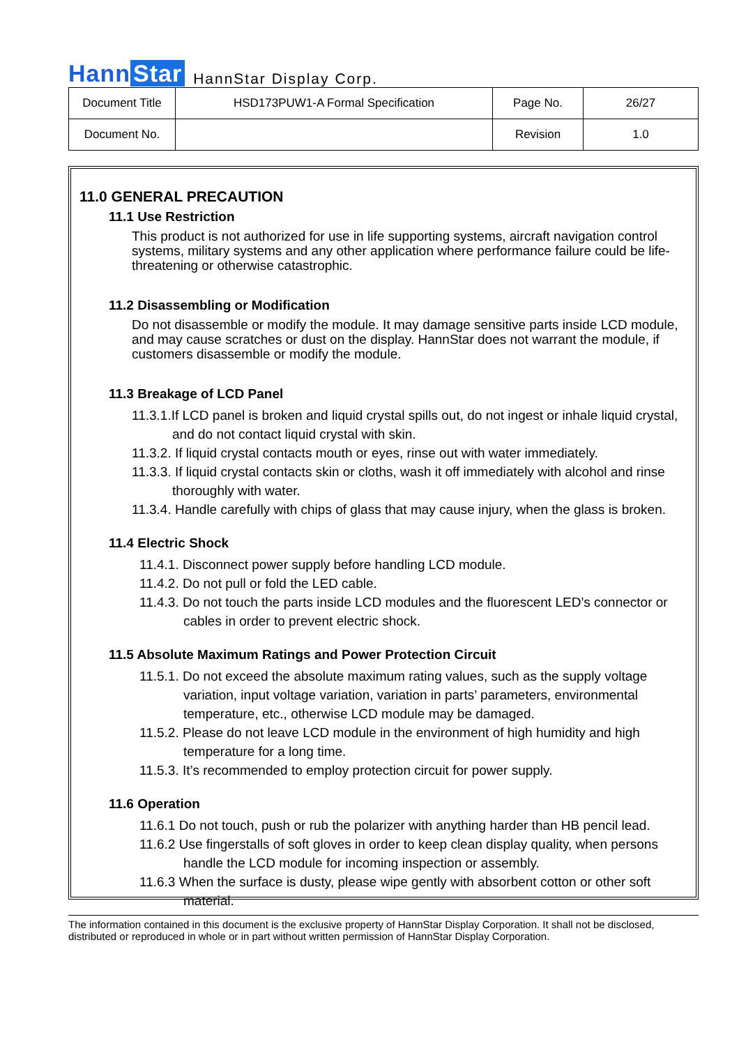Hann Star
HannStar Display Corp.
| Document Title | HSD173PUW1-A Formal Specification | Page No. | 26/27 |
| Document No. | | Revision | 1.0 |
11.0 GENERAL PRECAUTION
11.1 Use Restriction
This product is not authorized for use in life supporting systems, aircraft navigation control systems, military systems and any other application where performance failure could be life-threatening or otherwise catastrophic.
11.2 Disassembling or Modification
Do not disassemble or modify the module. It may damage sensitive parts inside LCD module, and may cause scratches or dust on the display. HannStar does not warrant the module, if customers disassemble or modify the module.
11.3 Breakage of LCD Panel
11.3.1.If LCD panel is broken and liquid crystal spills out, do not ingest or inhale liquid crystal, and do not contact liquid crystal with skin.
11.3.2. If liquid crystal contacts mouth or eyes, rinse out with water immediately.
11.3.3. If liquid crystal contacts skin or cloths, wash it off immediately with alcohol and rinse thoroughly with water.
11.3.4. Handle carefully with chips of glass that may cause injury, when the glass is broken.
11.4 Electric Shock
11.4.1. Disconnect power supply before handling LCD module.
11.4.2. Do not pull or fold the LED cable.
11.4.3. Do not touch the parts inside LCD modules and the fluorescent LED’s connector or cables in order to prevent electric shock.
11.5 Absolute Maximum Ratings and Power Protection Circuit
11.5.1. Do not exceed the absolute maximum rating values, such as the supply voltage variation, input voltage variation, variation in parts’ parameters, environmental temperature, etc., otherwise LCD module may be damaged.
11.5.2. Please do not leave LCD module in the environment of high humidity and high temperature for a long time.
11.5.3. It’s recommended to employ protection circuit for power supply.
11.6 Operation
11.6.1 Do not touch, push or rub the polarizer with anything harder than HB pencil lead.
11.6.2 Use fingerstalls of soft gloves in order to keep clean display quality, when persons handle the LCD module for incoming inspection or assembly.
11.6.3 When the surface is dusty, please wipe gently with absorbent cotton or other soft material.
The information contained in this document is the exclusive property of HannStar Display Corporation. It shall not be disclosed, distributed or reproduced in whole or in part without written permission of HannStar Display Corporation.